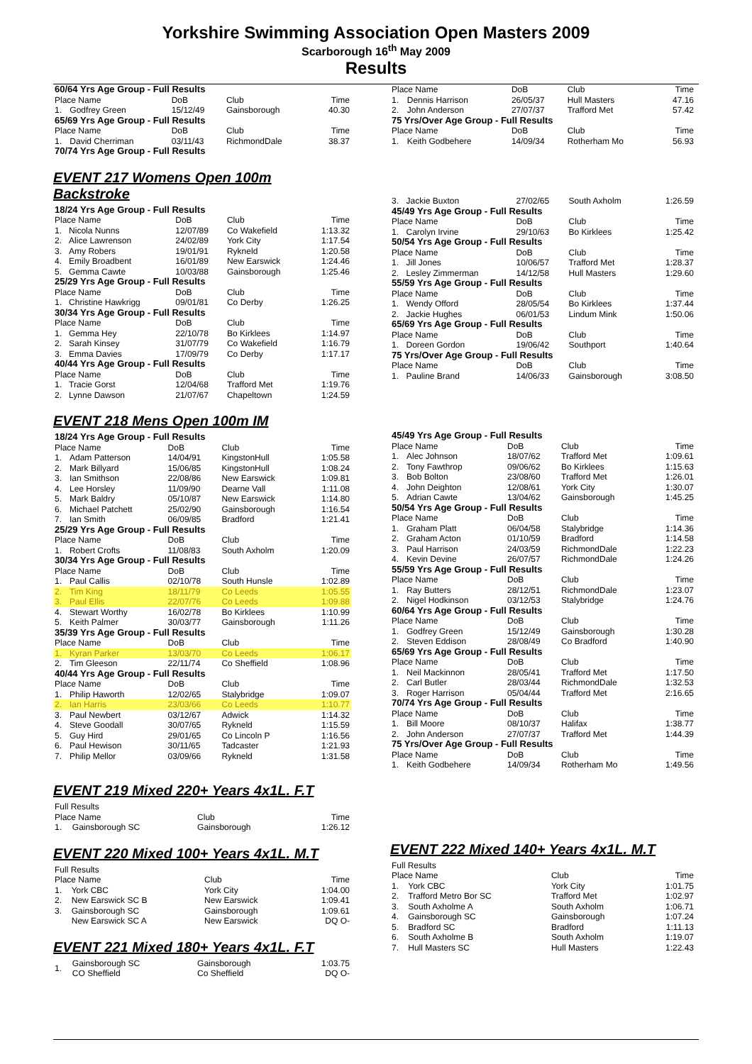Yorkshire Swimming Association Open Masters 2009
Scarborough 16<sup>th</sup> May 2009
Results
| 60/64 Yrs Age Group - Full Results | | | | |
| Place Name | | DoB | Club | Time |
| 1. | Godfrey Green | 15/12/49 | Gainsborough | 40.30 |
| 65/69 Yrs Age Group - Full Results | | | | |
| Place Name | | DoB | Club | Time |
| 1. | David Cherriman | 03/11/43 | RichmondDale | 38.37 |
| 70/74 Yrs Age Group - Full Results | | | | |
EVENT 217 Womens Open 100m Backstroke
| 18/24 Yrs Age Group - Full Results | | | | |
| Place Name | | DoB | Club | Time |
| 1. | Nicola Nunns | 12/07/89 | Co Wakefield | 1:13.32 |
| 2. | Alice Lawrenson | 24/02/89 | York City | 1:17.54 |
| 3. | Amy Robers | 19/01/91 | Rykneld | 1:20.58 |
| 4. | Emily Broadbent | 16/01/89 | New Earswick | 1:24.46 |
| 5. | Gemma Cawte | 10/03/88 | Gainsborough | 1:25.46 |
| 25/29 Yrs Age Group - Full Results | | | | |
| Place Name | | DoB | Club | Time |
| 1. | Christine Hawkrigg | 09/01/81 | Co Derby | 1:26.25 |
| 30/34 Yrs Age Group - Full Results | | | | |
| Place Name | | DoB | Club | Time |
| 1. | Gemma Hey | 22/10/78 | Bo Kirklees | 1:14.97 |
| 2. | Sarah Kinsey | 31/07/79 | Co Wakefield | 1:16.79 |
| 3. | Emma Davies | 17/09/79 | Co Derby | 1:17.17 |
| 40/44 Yrs Age Group - Full Results | | | | |
| Place Name | | DoB | Club | Time |
| 1. | Tracie Gorst | 12/04/68 | Trafford Met | 1:19.76 |
| 2. | Lynne Dawson | 21/07/67 | Chapeltown | 1:24.59 |
EVENT 218 Mens Open 100m IM
| 18/24 Yrs Age Group - Full Results | | | | |
| Place Name | | DoB | Club | Time |
| 1. | Adam Patterson | 14/04/91 | KingstonHull | 1:05.58 |
| 2. | Mark Billyard | 15/06/85 | KingstonHull | 1:08.24 |
| 3. | Ian Smithson | 22/08/86 | New Earswick | 1:09.81 |
| 4. | Lee Horsley | 11/09/90 | Dearne Vall | 1:11.08 |
| 5. | Mark Baldry | 05/10/87 | New Earswick | 1:14.80 |
| 6. | Michael Patchett | 25/02/90 | Gainsborough | 1:16.54 |
| 7. | Ian Smith | 06/09/85 | Bradford | 1:21.41 |
| 25/29 Yrs Age Group - Full Results | | | | |
| Place Name | | DoB | Club | Time |
| 1. | Robert Crofts | 11/08/83 | South Axholm | 1:20.09 |
| 30/34 Yrs Age Group - Full Results | | | | |
| Place Name | | DoB | Club | Time |
| 1. | Paul Callis | 02/10/78 | South Hunsle | 1:02.89 |
| 2. | Tim King | 18/11/79 | Co Leeds | 1:05.55 |
| 3. | Paul Ellis | 22/07/76 | Co Leeds | 1:09.88 |
| 4. | Stewart Worthy | 16/02/78 | Bo Kirklees | 1:10.99 |
| 5. | Keith Palmer | 30/03/77 | Gainsborough | 1:11.26 |
| 35/39 Yrs Age Group - Full Results | | | | |
| Place Name | | DoB | Club | Time |
| 1. | Kyran Parker | 13/03/70 | Co Leeds | 1:06.17 |
| 2. | Tim Gleeson | 22/11/74 | Co Sheffield | 1:08.96 |
| 40/44 Yrs Age Group - Full Results | | | | |
| Place Name | | DoB | Club | Time |
| 1. | Philip Haworth | 12/02/65 | Stalybridge | 1:09.07 |
| 2. | Ian Harris | 23/03/66 | Co Leeds | 1:10.77 |
| 3. | Paul Newbert | 03/12/67 | Adwick | 1:14.32 |
| 4. | Steve Goodall | 30/07/65 | Rykneld | 1:15.59 |
| 5. | Guy Hird | 29/01/65 | Co Lincoln P | 1:16.56 |
| 6. | Paul Hewison | 30/11/65 | Tadcaster | 1:21.93 |
| 7. | Philip Mellor | 03/09/66 | Rykneld | 1:31.58 |
EVENT 219 Mixed 220+ Years 4x1L. F.T
| Full Results | | | |
| Place Name | | Club | Time |
| 1. | Gainsborough SC | Gainsborough | 1:26.12 |
EVENT 220 Mixed 100+ Years 4x1L. M.T
| Full Results | | | |
| Place Name | | Club | Time |
| 1. | York CBC | York City | 1:04.00 |
| 2. | New Earswick SC B | New Earswick | 1:09.41 |
| 3. | Gainsborough SC | Gainsborough | 1:09.61 |
| | New Earswick SC A | New Earswick | DQ O- |
EVENT 221 Mixed 180+ Years 4x1L. F.T
| 1. | Gainsborough SC CO Sheffield | Gainsborough Co Sheffield | 1:03.75 DQ O- |
| Place Name | | DoB | Club | Time |
| --- | --- | --- | --- | --- |
| 1. | Dennis Harrison | 26/05/37 | Hull Masters | 47.16 |
| 2. | John Anderson | 27/07/37 | Trafford Met | 57.42 |
| 75 Yrs/Over Age Group - Full Results | | | | |
| Place Name | | DoB | Club | Time |
| 1. | Keith Godbehere | 14/09/34 | Rotherham Mo | 56.93 |
| 3. | Jackie Buxton | 27/02/65 | South Axholm | 1:26.59 |
| 45/49 Yrs Age Group - Full Results | | | | |
| Place Name | | DoB | Club | Time |
| 1. | Carolyn Irvine | 29/10/63 | Bo Kirklees | 1:25.42 |
| 50/54 Yrs Age Group - Full Results | | | | |
| Place Name | | DoB | Club | Time |
| 1. | Jill Jones | 10/06/57 | Trafford Met | 1:28.37 |
| 2. | Lesley Zimmerman | 14/12/58 | Hull Masters | 1:29.60 |
| 55/59 Yrs Age Group - Full Results | | | | |
| Place Name | | DoB | Club | Time |
| 1. | Wendy Offord | 28/05/54 | Bo Kirklees | 1:37.44 |
| 2. | Jackie Hughes | 06/01/53 | Lindum Mink | 1:50.06 |
| 65/69 Yrs Age Group - Full Results | | | | |
| Place Name | | DoB | Club | Time |
| 1. | Doreen Gordon | 19/06/42 | Southport | 1:40.64 |
| 75 Yrs/Over Age Group - Full Results | | | | |
| Place Name | | DoB | Club | Time |
| 1. | Pauline Brand | 14/06/33 | Gainsborough | 3:08.50 |
| 45/49 Yrs Age Group - Full Results | | | | |
| Place Name | | DoB | Club | Time |
| 1. | Alec Johnson | 18/07/62 | Trafford Met | 1:09.61 |
| 2. | Tony Fawthrop | 09/06/62 | Bo Kirklees | 1:15.63 |
| 3. | Bob Bolton | 23/08/60 | Trafford Met | 1:26.01 |
| 4. | John Deighton | 12/08/61 | York City | 1:30.07 |
| 5. | Adrian Cawte | 13/04/62 | Gainsborough | 1:45.25 |
| 50/54 Yrs Age Group - Full Results | | | | |
| Place Name | | DoB | Club | Time |
| 1. | Graham Platt | 06/04/58 | Stalybridge | 1:14.36 |
| 2. | Graham Acton | 01/10/59 | Bradford | 1:14.58 |
| 3. | Paul Harrison | 24/03/59 | RichmondDale | 1:22.23 |
| 4. | Kevin Devine | 26/07/57 | RichmondDale | 1:24.26 |
| 55/59 Yrs Age Group - Full Results | | | | |
| Place Name | | DoB | Club | Time |
| 1. | Ray Butters | 28/12/51 | RichmondDale | 1:23.07 |
| 2. | Nigel Hodkinson | 03/12/53 | Stalybridge | 1:24.76 |
| 60/64 Yrs Age Group - Full Results | | | | |
| Place Name | | DoB | Club | Time |
| 1. | Godfrey Green | 15/12/49 | Gainsborough | 1:30.28 |
| 2. | Steven Eddison | 28/08/49 | Co Bradford | 1:40.90 |
| 65/69 Yrs Age Group - Full Results | | | | |
| Place Name | | DoB | Club | Time |
| 1. | Neil Mackinnon | 28/05/41 | Trafford Met | 1:17.50 |
| 2. | Carl Butler | 28/03/44 | RichmondDale | 1:32.53 |
| 3. | Roger Harrison | 05/04/44 | Trafford Met | 2:16.65 |
| 70/74 Yrs Age Group - Full Results | | | | |
| Place Name | | DoB | Club | Time |
| 1. | Bill Moore | 08/10/37 | Halifax | 1:38.77 |
| 2. | John Anderson | 27/07/37 | Trafford Met | 1:44.39 |
| 75 Yrs/Over Age Group - Full Results | | | | |
| Place Name | | DoB | Club | Time |
| 1. | Keith Godbehere | 14/09/34 | Rotherham Mo | 1:49.56 |
EVENT 222 Mixed 140+ Years 4x1L. M.T
| Full Results | | | |
| Place Name | | Club | Time |
| 1. | York CBC | York City | 1:01.75 |
| 2. | Trafford Metro Bor SC | Trafford Met | 1:02.97 |
| 3. | South Axholme A | South Axholm | 1:06.71 |
| 4. | Gainsborough SC | Gainsborough | 1:07.24 |
| 5. | Bradford SC | Bradford | 1:11.13 |
| 6. | South Axholme B | South Axholm | 1:19.07 |
| 7. | Hull Masters SC | Hull Masters | 1:22.43 |